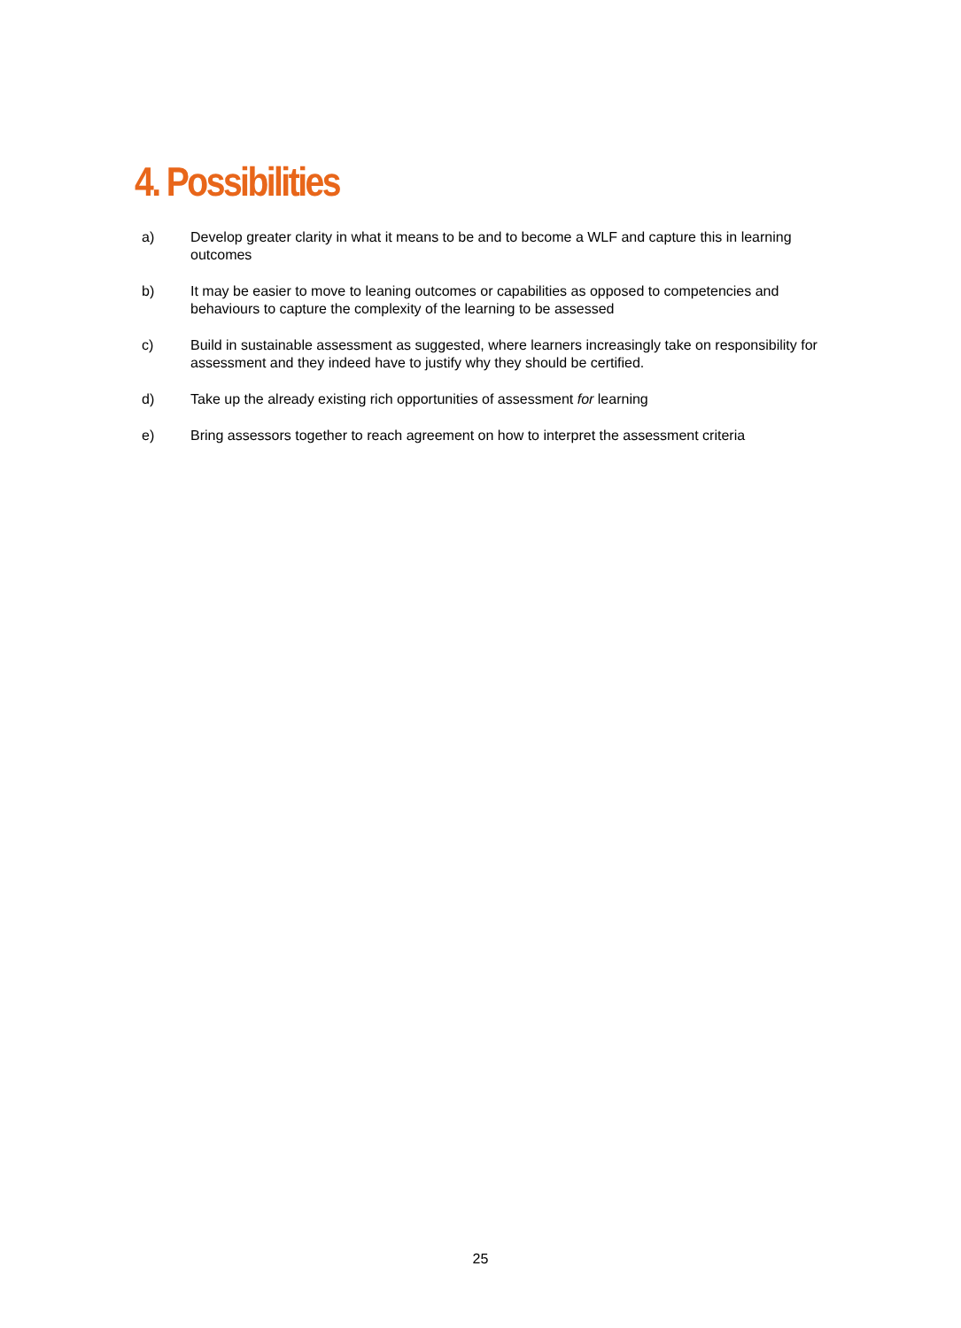4. Possibilities
a) Develop greater clarity in what it means to be and to become a WLF and capture this in learning outcomes
b) It may be easier to move to leaning outcomes or capabilities as opposed to competencies and behaviours to capture the complexity of the learning to be assessed
c) Build in sustainable assessment as suggested, where learners increasingly take on responsibility for assessment and they indeed have to justify why they should be certified.
d) Take up the already existing rich opportunities of assessment for learning
e) Bring assessors together to reach agreement on how to interpret the assessment criteria
25